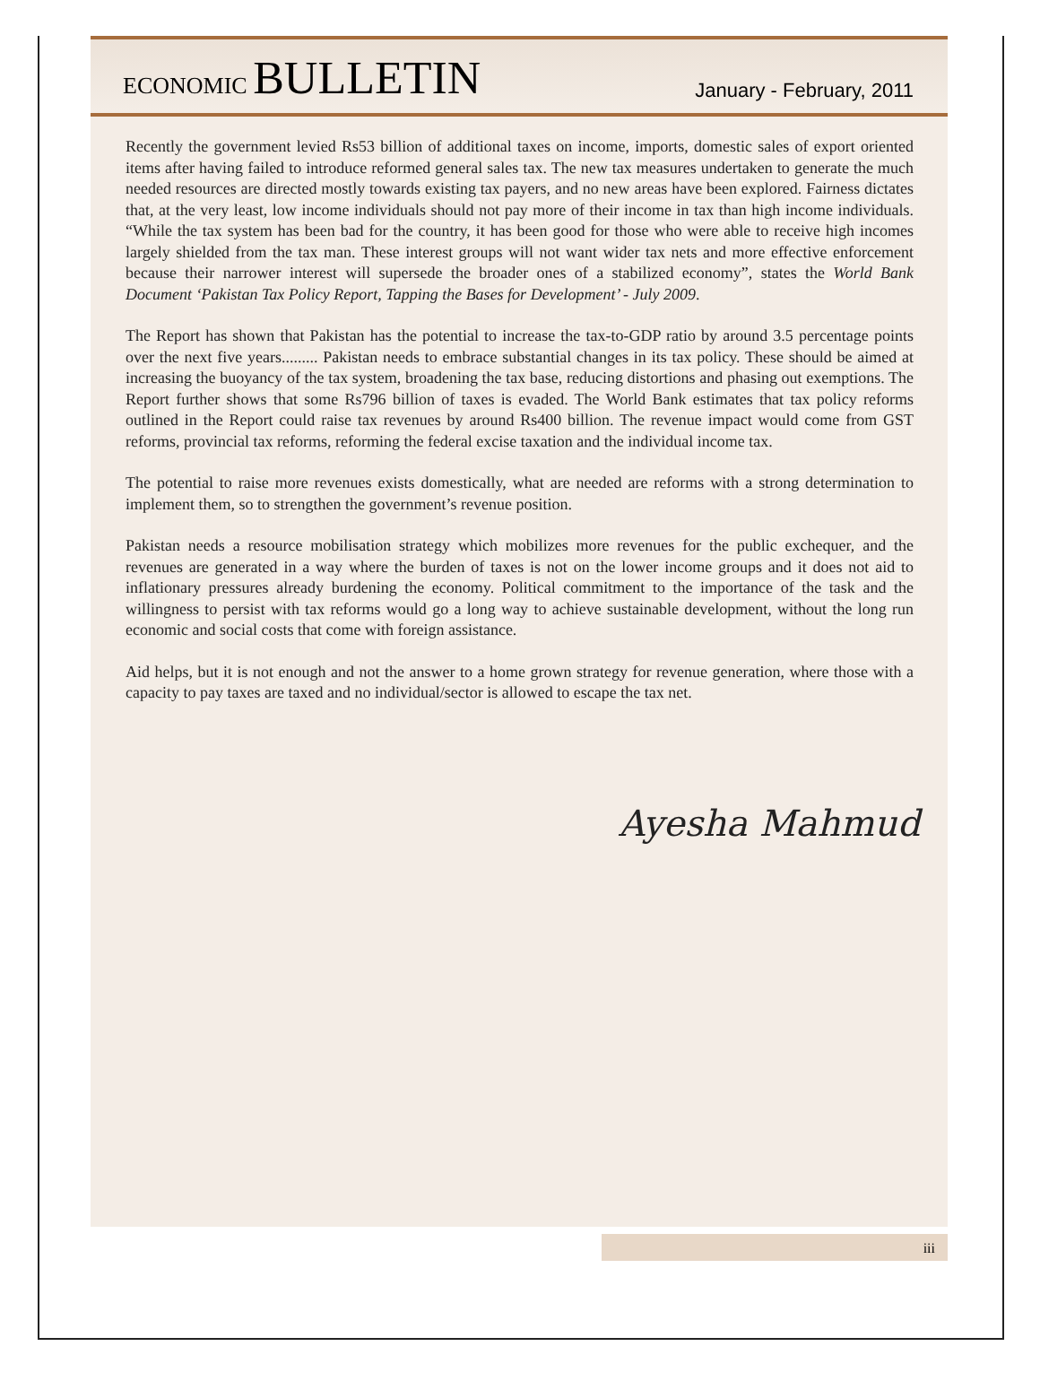ECONOMIC BULLETIN
January - February, 2011
Recently the government levied Rs53 billion of additional taxes on income, imports, domestic sales of export oriented items after having failed to introduce reformed general sales tax. The new tax measures undertaken to generate the much needed resources are directed mostly towards existing tax payers, and no new areas have been explored. Fairness dictates that, at the very least, low income individuals should not pay more of their income in tax than high income individuals. “While the tax system has been bad for the country, it has been good for those who were able to receive high incomes largely shielded from the tax man. These interest groups will not want wider tax nets and more effective enforcement because their narrower interest will supersede the broader ones of a stabilized economy”, states the World Bank Document ‘Pakistan Tax Policy Report, Tapping the Bases for Development’ - July 2009.
The Report has shown that Pakistan has the potential to increase the tax-to-GDP ratio by around 3.5 percentage points over the next five years......... Pakistan needs to embrace substantial changes in its tax policy. These should be aimed at increasing the buoyancy of the tax system, broadening the tax base, reducing distortions and phasing out exemptions. The Report further shows that some Rs796 billion of taxes is evaded. The World Bank estimates that tax policy reforms outlined in the Report could raise tax revenues by around Rs400 billion. The revenue impact would come from GST reforms, provincial tax reforms, reforming the federal excise taxation and the individual income tax.
The potential to raise more revenues exists domestically, what are needed are reforms with a strong determination to implement them, so to strengthen the government’s revenue position.
Pakistan needs a resource mobilisation strategy which mobilizes more revenues for the public exchequer, and the revenues are generated in a way where the burden of taxes is not on the lower income groups and it does not aid to inflationary pressures already burdening the economy. Political commitment to the importance of the task and the willingness to persist with tax reforms would go a long way to achieve sustainable development, without the long run economic and social costs that come with foreign assistance.
Aid helps, but it is not enough and not the answer to a home grown strategy for revenue generation, where those with a capacity to pay taxes are taxed and no individual/sector is allowed to escape the tax net.
Ayesha Mahmud
iii